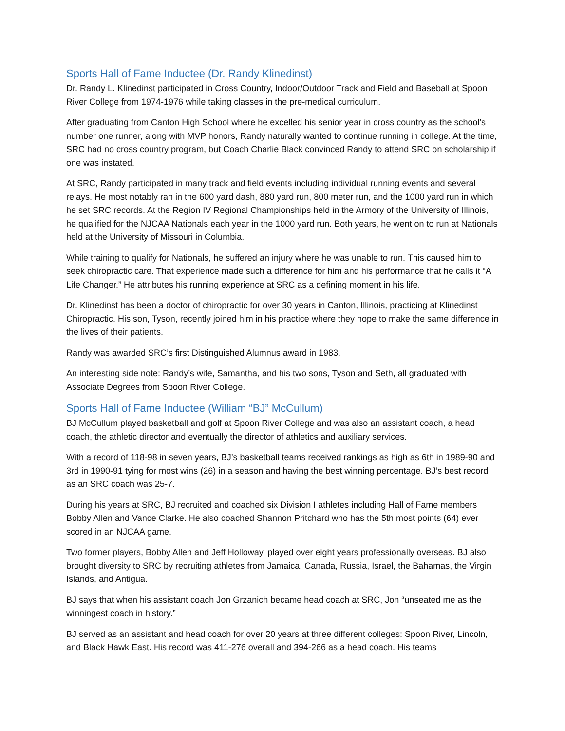Sports Hall of Fame Inductee (Dr. Randy Klinedinst)
Dr. Randy L. Klinedinst participated in Cross Country, Indoor/Outdoor Track and Field and Baseball at Spoon River College from 1974-1976 while taking classes in the pre-medical curriculum.
After graduating from Canton High School where he excelled his senior year in cross country as the school’s number one runner, along with MVP honors, Randy naturally wanted to continue running in college. At the time, SRC had no cross country program, but Coach Charlie Black convinced Randy to attend SRC on scholarship if one was instated.
At SRC, Randy participated in many track and field events including individual running events and several relays. He most notably ran in the 600 yard dash, 880 yard run, 800 meter run, and the 1000 yard run in which he set SRC records. At the Region IV Regional Championships held in the Armory of the University of Illinois, he qualified for the NJCAA Nationals each year in the 1000 yard run. Both years, he went on to run at Nationals held at the University of Missouri in Columbia.
While training to qualify for Nationals, he suffered an injury where he was unable to run. This caused him to seek chiropractic care. That experience made such a difference for him and his performance that he calls it “A Life Changer.” He attributes his running experience at SRC as a defining moment in his life.
Dr. Klinedinst has been a doctor of chiropractic for over 30 years in Canton, Illinois, practicing at Klinedinst Chiropractic. His son, Tyson, recently joined him in his practice where they hope to make the same difference in the lives of their patients.
Randy was awarded SRC’s first Distinguished Alumnus award in 1983.
An interesting side note: Randy’s wife, Samantha, and his two sons, Tyson and Seth, all graduated with Associate Degrees from Spoon River College.
Sports Hall of Fame Inductee (William “BJ” McCullum)
BJ McCullum played basketball and golf at Spoon River College and was also an assistant coach, a head coach, the athletic director and eventually the director of athletics and auxiliary services.
With a record of 118-98 in seven years, BJ’s basketball teams received rankings as high as 6th in 1989-90 and 3rd in 1990-91 tying for most wins (26) in a season and having the best winning percentage. BJ’s best record as an SRC coach was 25-7.
During his years at SRC, BJ recruited and coached six Division I athletes including Hall of Fame members Bobby Allen and Vance Clarke. He also coached Shannon Pritchard who has the 5th most points (64) ever scored in an NJCAA game.
Two former players, Bobby Allen and Jeff Holloway, played over eight years professionally overseas. BJ also brought diversity to SRC by recruiting athletes from Jamaica, Canada, Russia, Israel, the Bahamas, the Virgin Islands, and Antigua.
BJ says that when his assistant coach Jon Grzanich became head coach at SRC, Jon “unseated me as the winningest coach in history.”
BJ served as an assistant and head coach for over 20 years at three different colleges: Spoon River, Lincoln, and Black Hawk East. His record was 411-276 overall and 394-266 as a head coach. His teams